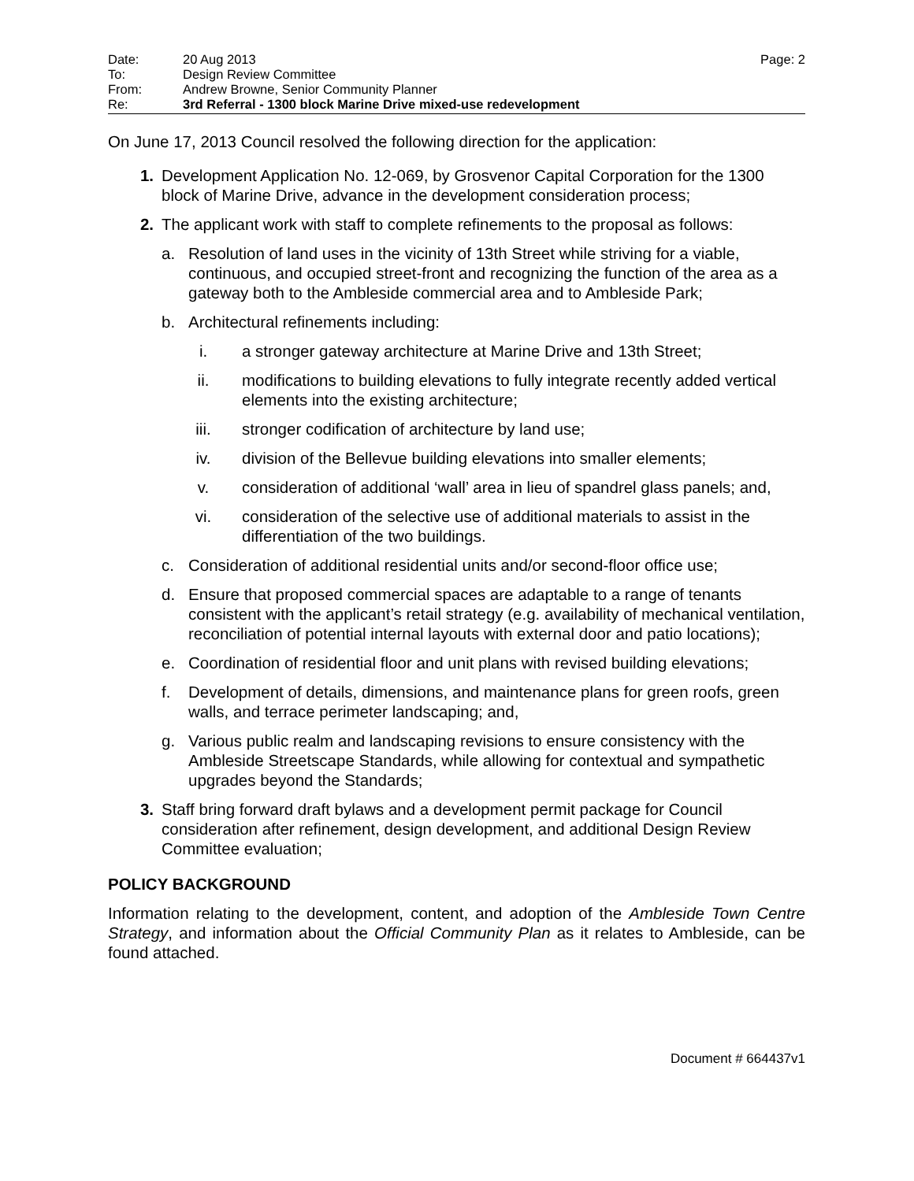| Date: | 20 Aug 2013 | Page: 2 |
| To: | Design Review Committee | |
| From: | Andrew Browne, Senior Community Planner | |
| Re: | 3rd Referral - 1300 block Marine Drive mixed-use redevelopment | |
On June 17, 2013 Council resolved the following direction for the application:
1. Development Application No. 12-069, by Grosvenor Capital Corporation for the 1300 block of Marine Drive, advance in the development consideration process;
2. The applicant work with staff to complete refinements to the proposal as follows:
a. Resolution of land uses in the vicinity of 13th Street while striving for a viable, continuous, and occupied street-front and recognizing the function of the area as a gateway both to the Ambleside commercial area and to Ambleside Park;
b. Architectural refinements including:
i. a stronger gateway architecture at Marine Drive and 13th Street;
ii. modifications to building elevations to fully integrate recently added vertical elements into the existing architecture;
iii. stronger codification of architecture by land use;
iv. division of the Bellevue building elevations into smaller elements;
v. consideration of additional ‘wall’ area in lieu of spandrel glass panels; and,
vi. consideration of the selective use of additional materials to assist in the differentiation of the two buildings.
c. Consideration of additional residential units and/or second-floor office use;
d. Ensure that proposed commercial spaces are adaptable to a range of tenants consistent with the applicant’s retail strategy (e.g. availability of mechanical ventilation, reconciliation of potential internal layouts with external door and patio locations);
e. Coordination of residential floor and unit plans with revised building elevations;
f. Development of details, dimensions, and maintenance plans for green roofs, green walls, and terrace perimeter landscaping; and,
g. Various public realm and landscaping revisions to ensure consistency with the Ambleside Streetscape Standards, while allowing for contextual and sympathetic upgrades beyond the Standards;
3. Staff bring forward draft bylaws and a development permit package for Council consideration after refinement, design development, and additional Design Review Committee evaluation;
POLICY BACKGROUND
Information relating to the development, content, and adoption of the Ambleside Town Centre Strategy, and information about the Official Community Plan as it relates to Ambleside, can be found attached.
Document # 664437v1